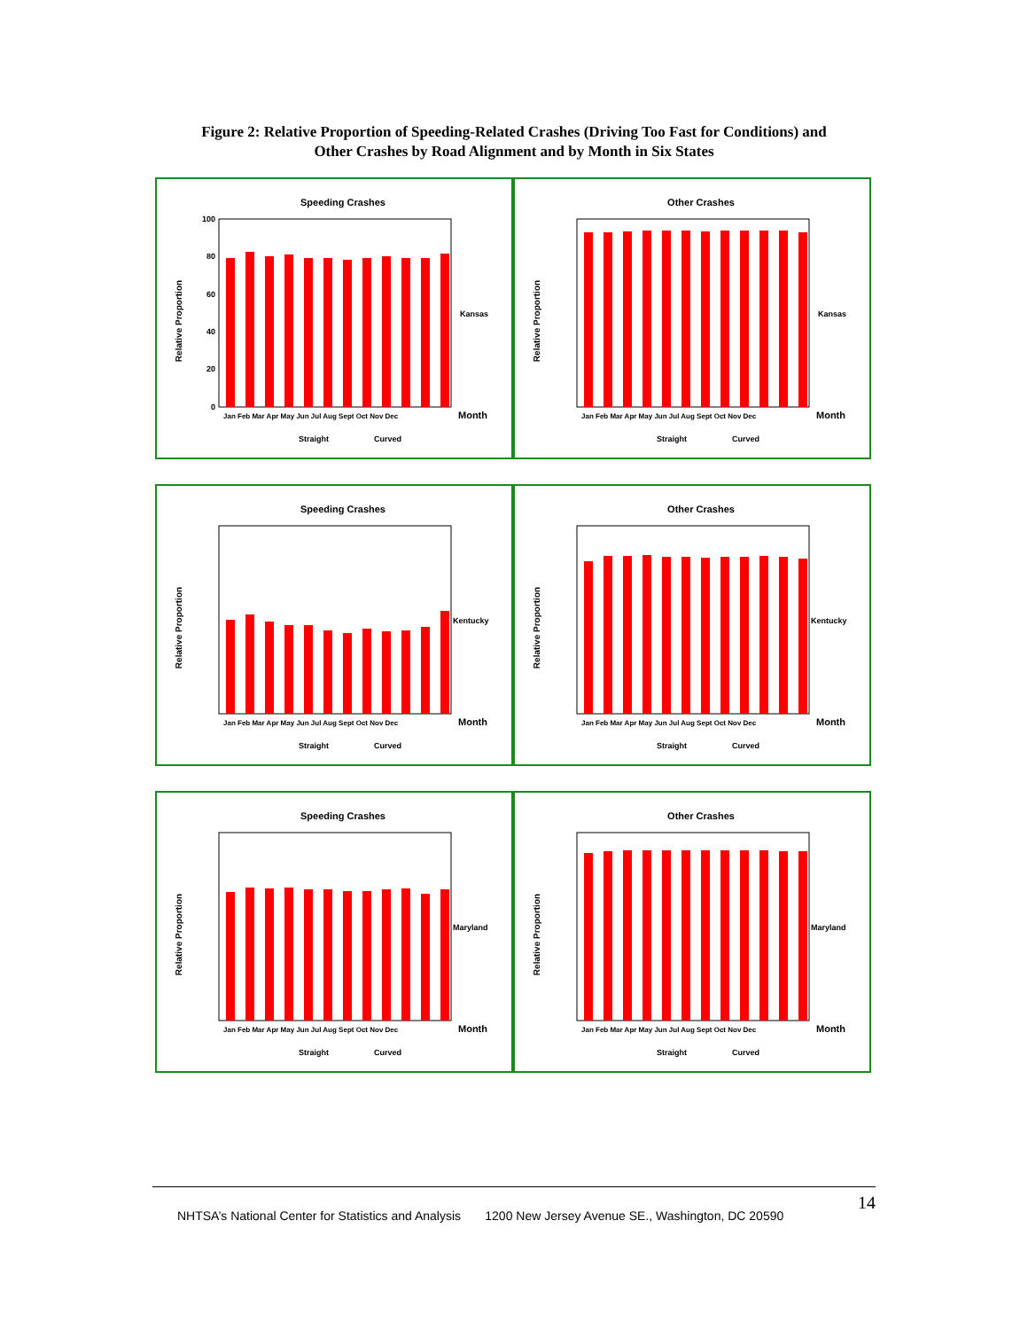Figure 2: Relative Proportion of Speeding-Related Crashes (Driving Too Fast for Conditions) and
Other Crashes by Road Alignment and by Month in Six States
Speeding Crashes
Relative Proportion
100
80
60
40
20
0
Kansas
Jan Feb Mar Apr May Jun Jul Aug Sept Oct Nov Dec
Month
Straight
Curved
Other Crashes
Relative Proportion
Kansas
Jan Feb Mar Apr May Jun Jul Aug Sept Oct Nov Dec
Month
Straight
Curved
Speeding Crashes
Relative Proportion
Kentucky
Jan Feb Mar Apr May Jun Jul Aug Sept Oct Nov Dec
Month
Straight
Curved
Other Crashes
Relative Proportion
Kentucky
Jan Feb Mar Apr May Jun Jul Aug Sept Oct Nov Dec
Month
Straight
Curved
Speeding Crashes
Relative Proportion
Maryland
Jan Feb Mar Apr May Jun Jul Aug Sept Oct Nov Dec
Month
Straight
Curved
Other Crashes
Relative Proportion
Maryland
Jan Feb Mar Apr May Jun Jul Aug Sept Oct Nov Dec
Month
Straight
Curved
14
NHTSA’s National Center for Statistics and Analysis 1200 New Jersey Avenue SE., Washington, DC 20590